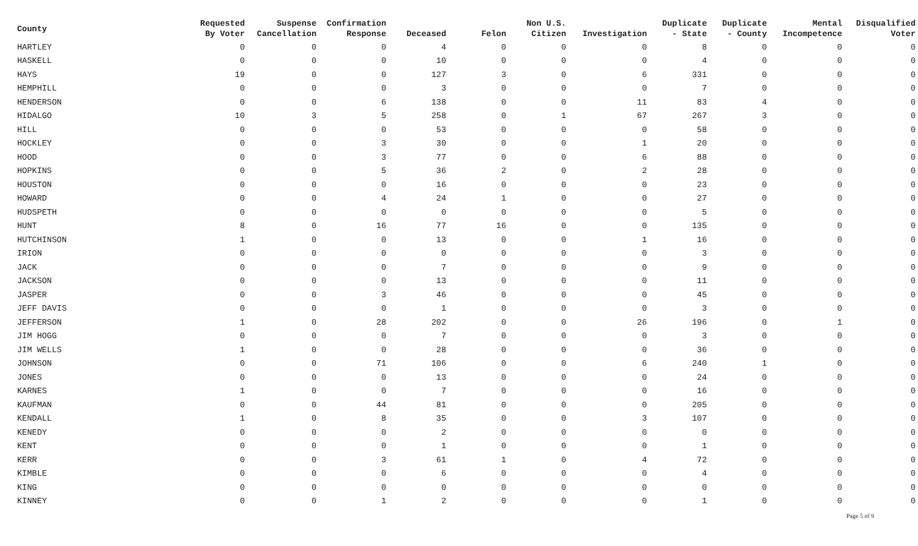| County | Requested By Voter | Suspense Cancellation | Confirmation Response | Deceased | Felon | Non U.S. Citizen | Investigation | Duplicate - State | Duplicate - County | Mental Incompetence | Disqualified Voter |
| --- | --- | --- | --- | --- | --- | --- | --- | --- | --- | --- | --- |
| HARTLEY | 0 | 0 | 0 | 4 | 0 | 0 | 0 | 8 | 0 | 0 | 0 |
| HASKELL | 0 | 0 | 0 | 10 | 0 | 0 | 0 | 4 | 0 | 0 | 0 |
| HAYS | 19 | 0 | 0 | 127 | 3 | 0 | 6 | 331 | 0 | 0 | 0 |
| HEMPHILL | 0 | 0 | 0 | 3 | 0 | 0 | 0 | 7 | 0 | 0 | 0 |
| HENDERSON | 0 | 0 | 6 | 138 | 0 | 0 | 11 | 83 | 4 | 0 | 0 |
| HIDALGO | 10 | 3 | 5 | 258 | 0 | 1 | 67 | 267 | 3 | 0 | 0 |
| HILL | 0 | 0 | 0 | 53 | 0 | 0 | 0 | 58 | 0 | 0 | 0 |
| HOCKLEY | 0 | 0 | 3 | 30 | 0 | 0 | 1 | 20 | 0 | 0 | 0 |
| HOOD | 0 | 0 | 3 | 77 | 0 | 0 | 6 | 88 | 0 | 0 | 0 |
| HOPKINS | 0 | 0 | 5 | 36 | 2 | 0 | 2 | 28 | 0 | 0 | 0 |
| HOUSTON | 0 | 0 | 0 | 16 | 0 | 0 | 0 | 23 | 0 | 0 | 0 |
| HOWARD | 0 | 0 | 4 | 24 | 1 | 0 | 0 | 27 | 0 | 0 | 0 |
| HUDSPETH | 0 | 0 | 0 | 0 | 0 | 0 | 0 | 5 | 0 | 0 | 0 |
| HUNT | 8 | 0 | 16 | 77 | 16 | 0 | 0 | 135 | 0 | 0 | 0 |
| HUTCHINSON | 1 | 0 | 0 | 13 | 0 | 0 | 1 | 16 | 0 | 0 | 0 |
| IRION | 0 | 0 | 0 | 0 | 0 | 0 | 0 | 3 | 0 | 0 | 0 |
| JACK | 0 | 0 | 0 | 7 | 0 | 0 | 0 | 9 | 0 | 0 | 0 |
| JACKSON | 0 | 0 | 0 | 13 | 0 | 0 | 0 | 11 | 0 | 0 | 0 |
| JASPER | 0 | 0 | 3 | 46 | 0 | 0 | 0 | 45 | 0 | 0 | 0 |
| JEFF DAVIS | 0 | 0 | 0 | 1 | 0 | 0 | 0 | 3 | 0 | 0 | 0 |
| JEFFERSON | 1 | 0 | 28 | 202 | 0 | 0 | 26 | 196 | 0 | 1 | 0 |
| JIM HOGG | 0 | 0 | 0 | 7 | 0 | 0 | 0 | 3 | 0 | 0 | 0 |
| JIM WELLS | 1 | 0 | 0 | 28 | 0 | 0 | 0 | 36 | 0 | 0 | 0 |
| JOHNSON | 0 | 0 | 71 | 106 | 0 | 0 | 6 | 240 | 1 | 0 | 0 |
| JONES | 0 | 0 | 0 | 13 | 0 | 0 | 0 | 24 | 0 | 0 | 0 |
| KARNES | 1 | 0 | 0 | 7 | 0 | 0 | 0 | 16 | 0 | 0 | 0 |
| KAUFMAN | 0 | 0 | 44 | 81 | 0 | 0 | 0 | 205 | 0 | 0 | 0 |
| KENDALL | 1 | 0 | 8 | 35 | 0 | 0 | 3 | 107 | 0 | 0 | 0 |
| KENEDY | 0 | 0 | 0 | 2 | 0 | 0 | 0 | 0 | 0 | 0 | 0 |
| KENT | 0 | 0 | 0 | 1 | 0 | 0 | 0 | 1 | 0 | 0 | 0 |
| KERR | 0 | 0 | 3 | 61 | 1 | 0 | 4 | 72 | 0 | 0 | 0 |
| KIMBLE | 0 | 0 | 0 | 6 | 0 | 0 | 0 | 4 | 0 | 0 | 0 |
| KING | 0 | 0 | 0 | 0 | 0 | 0 | 0 | 0 | 0 | 0 | 0 |
| KINNEY | 0 | 0 | 1 | 2 | 0 | 0 | 0 | 1 | 0 | 0 | 0 |
Page 5 of 9